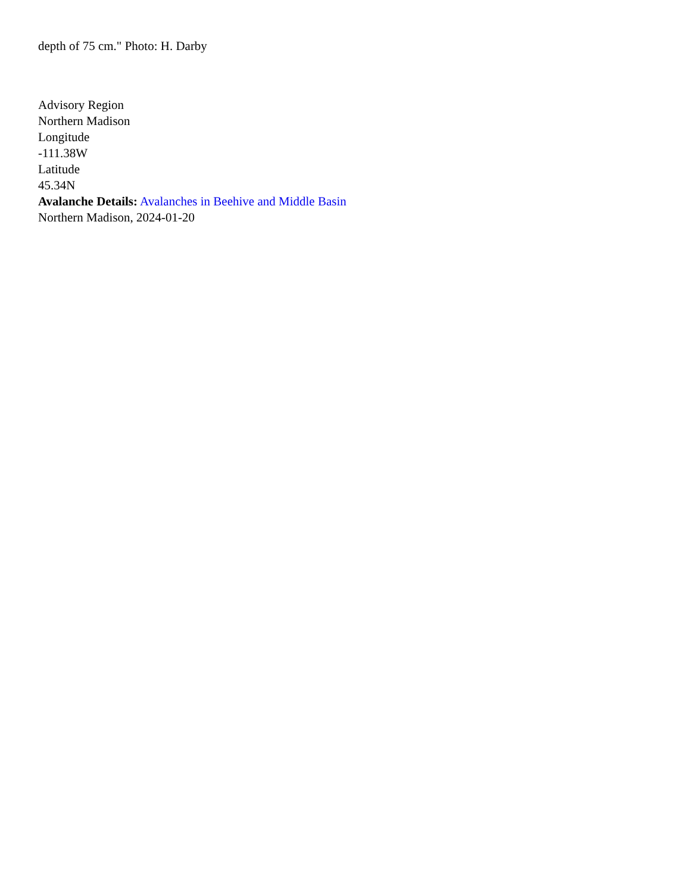depth of 75 cm." Photo: H. Darby
Advisory Region
Northern Madison
Longitude
-111.38W
Latitude
45.34N
Avalanche Details: Avalanches in Beehive and Middle Basin
Northern Madison, 2024-01-20